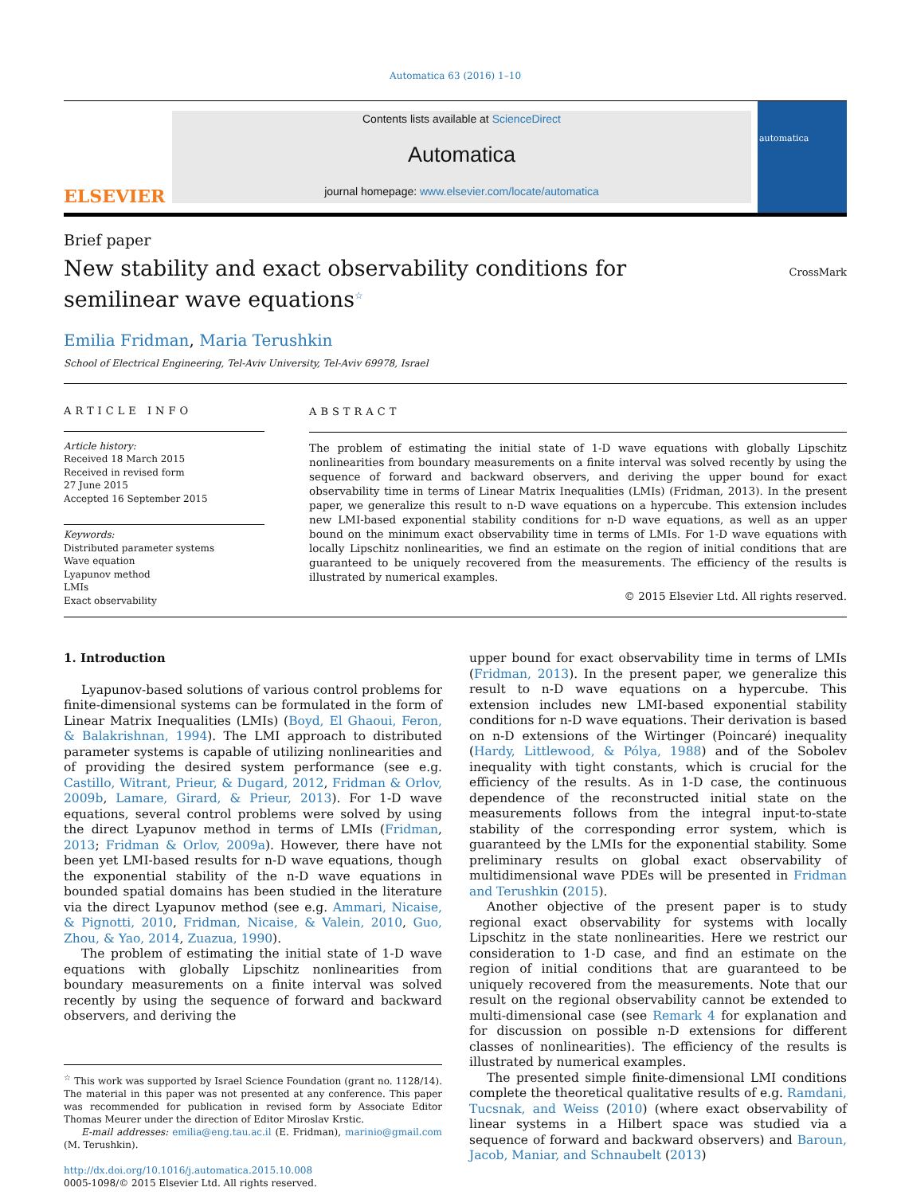Automatica 63 (2016) 1–10
ELSEVIER
Contents lists available at ScienceDirect
Automatica
journal homepage: www.elsevier.com/locate/automatica
automatica
Brief paper
New stability and exact observability conditions for semilinear wave equations<sup>☆</sup>
CrossMark
Emilia Fridman, Maria Terushkin
School of Electrical Engineering, Tel-Aviv University, Tel-Aviv 69978, Israel
ARTICLE INFO
Article history:
Received 18 March 2015
Received in revised form
27 June 2015
Accepted 16 September 2015
Keywords:
Distributed parameter systems
Wave equation
Lyapunov method
LMIs
Exact observability
ABSTRACT
The problem of estimating the initial state of 1-D wave equations with globally Lipschitz nonlinearities from boundary measurements on a finite interval was solved recently by using the sequence of forward and backward observers, and deriving the upper bound for exact observability time in terms of Linear Matrix Inequalities (LMIs) (Fridman, 2013). In the present paper, we generalize this result to n-D wave equations on a hypercube. This extension includes new LMI-based exponential stability conditions for n-D wave equations, as well as an upper bound on the minimum exact observability time in terms of LMIs. For 1-D wave equations with locally Lipschitz nonlinearities, we find an estimate on the region of initial conditions that are guaranteed to be uniquely recovered from the measurements. The efficiency of the results is illustrated by numerical examples.
© 2015 Elsevier Ltd. All rights reserved.
1. Introduction
Lyapunov-based solutions of various control problems for finite-dimensional systems can be formulated in the form of Linear Matrix Inequalities (LMIs) (Boyd, El Ghaoui, Feron, & Balakrishnan, 1994). The LMI approach to distributed parameter systems is capable of utilizing nonlinearities and of providing the desired system performance (see e.g. Castillo, Witrant, Prieur, & Dugard, 2012, Fridman & Orlov, 2009b, Lamare, Girard, & Prieur, 2013). For 1-D wave equations, several control problems were solved by using the direct Lyapunov method in terms of LMIs (Fridman, 2013; Fridman & Orlov, 2009a). However, there have not been yet LMI-based results for n-D wave equations, though the exponential stability of the n-D wave equations in bounded spatial domains has been studied in the literature via the direct Lyapunov method (see e.g. Ammari, Nicaise, & Pignotti, 2010, Fridman, Nicaise, & Valein, 2010, Guo, Zhou, & Yao, 2014, Zuazua, 1990).
The problem of estimating the initial state of 1-D wave equations with globally Lipschitz nonlinearities from boundary measurements on a finite interval was solved recently by using the sequence of forward and backward observers, and deriving the
<sup>☆</sup> This work was supported by Israel Science Foundation (grant no. 1128/14). The material in this paper was not presented at any conference. This paper was recommended for publication in revised form by Associate Editor Thomas Meurer under the direction of Editor Miroslav Krstic.
E-mail addresses: emilia@eng.tau.ac.il (E. Fridman), marinio@gmail.com (M. Terushkin).
http://dx.doi.org/10.1016/j.automatica.2015.10.008
0005-1098/© 2015 Elsevier Ltd. All rights reserved.
upper bound for exact observability time in terms of LMIs (Fridman, 2013). In the present paper, we generalize this result to n-D wave equations on a hypercube. This extension includes new LMI-based exponential stability conditions for n-D wave equations. Their derivation is based on n-D extensions of the Wirtinger (Poincaré) inequality (Hardy, Littlewood, & Pólya, 1988) and of the Sobolev inequality with tight constants, which is crucial for the efficiency of the results. As in 1-D case, the continuous dependence of the reconstructed initial state on the measurements follows from the integral input-to-state stability of the corresponding error system, which is guaranteed by the LMIs for the exponential stability. Some preliminary results on global exact observability of multidimensional wave PDEs will be presented in Fridman and Terushkin (2015).
Another objective of the present paper is to study regional exact observability for systems with locally Lipschitz in the state nonlinearities. Here we restrict our consideration to 1-D case, and find an estimate on the region of initial conditions that are guaranteed to be uniquely recovered from the measurements. Note that our result on the regional observability cannot be extended to multi-dimensional case (see Remark 4 for explanation and for discussion on possible n-D extensions for different classes of nonlinearities). The efficiency of the results is illustrated by numerical examples.
The presented simple finite-dimensional LMI conditions complete the theoretical qualitative results of e.g. Ramdani, Tucsnak, and Weiss (2010) (where exact observability of linear systems in a Hilbert space was studied via a sequence of forward and backward observers) and Baroun, Jacob, Maniar, and Schnaubelt (2013)